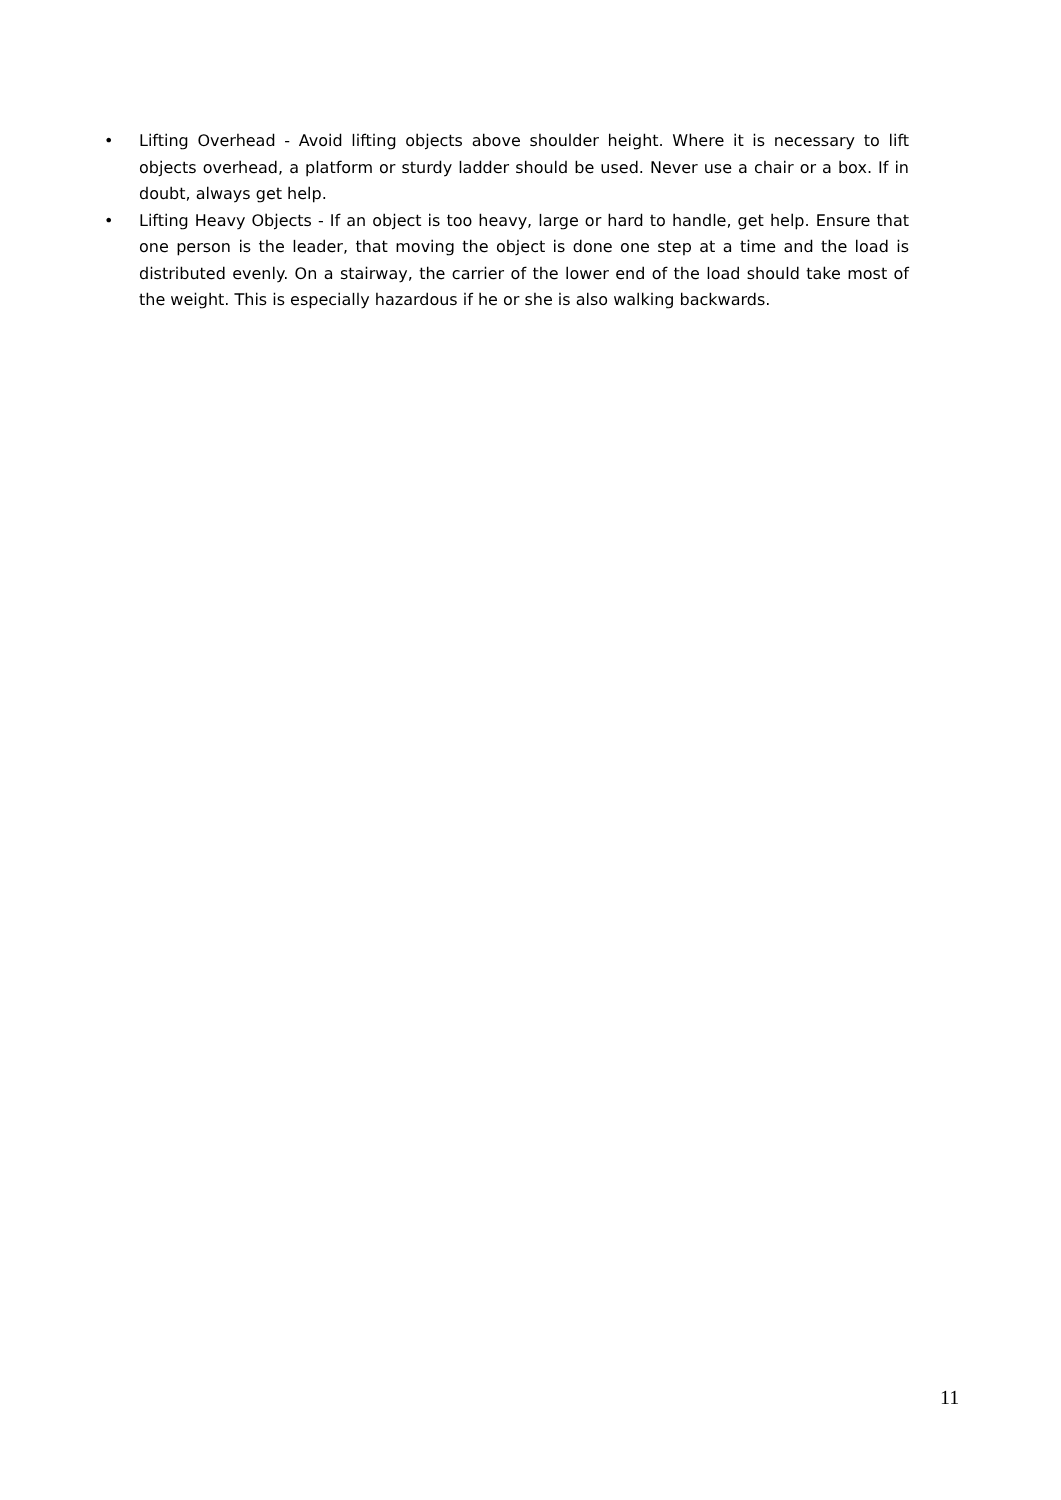• Lifting Overhead - Avoid lifting objects above shoulder height. Where it is necessary to lift objects overhead, a platform or sturdy ladder should be used. Never use a chair or a box. If in doubt, always get help.
• Lifting Heavy Objects - If an object is too heavy, large or hard to handle, get help. Ensure that one person is the leader, that moving the object is done one step at a time and the load is distributed evenly. On a stairway, the carrier of the lower end of the load should take most of the weight. This is especially hazardous if he or she is also walking backwards.
11